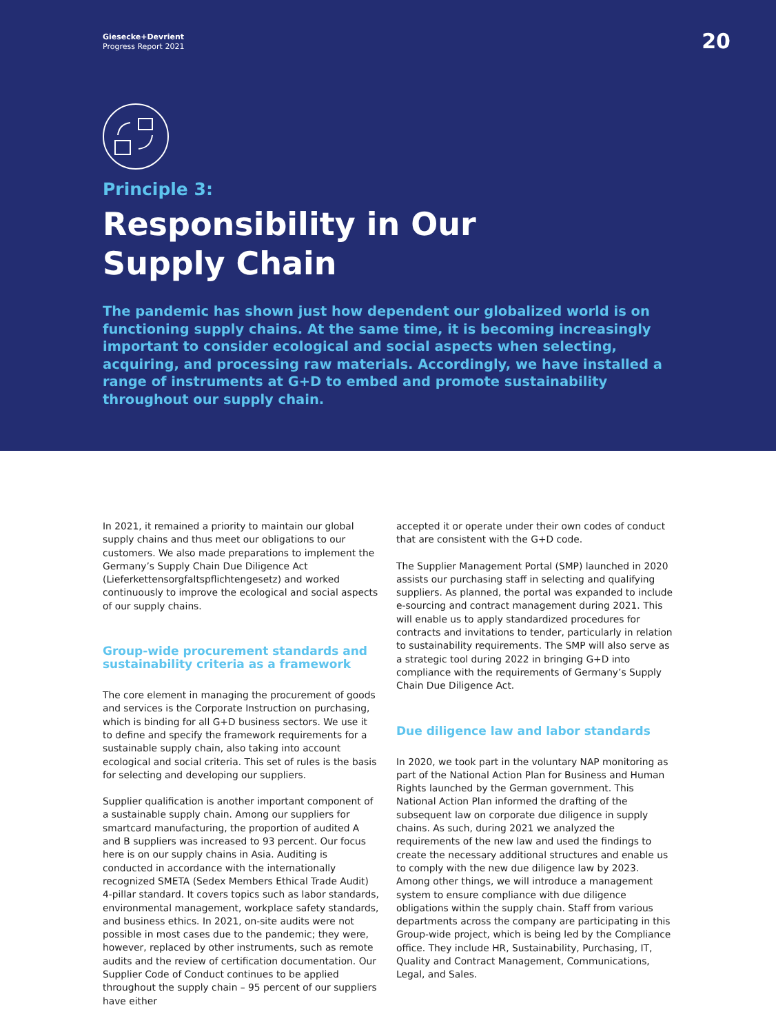Giesecke+Devrient
Progress Report 2021
20
Principle 3:
Responsibility in Our
Supply Chain
The pandemic has shown just how dependent our globalized world is on functioning supply chains. At the same time, it is becoming increasingly important to consider ecological and social aspects when selecting, acquiring, and processing raw materials. Accordingly, we have installed a range of instruments at G+D to embed and promote sustainability throughout our supply chain.
In 2021, it remained a priority to maintain our global supply chains and thus meet our obligations to our customers. We also made preparations to implement the Germany’s Supply Chain Due Diligence Act (Lieferkettensorgfaltspflichtengesetz) and worked continuously to improve the ecological and social aspects of our supply chains.
Group-wide procurement standards and sustainability criteria as a framework
The core element in managing the procurement of goods and services is the Corporate Instruction on purchasing, which is binding for all G+D business sectors. We use it to define and specify the framework requirements for a sustainable supply chain, also taking into account ecological and social criteria. This set of rules is the basis for selecting and developing our suppliers.
Supplier qualification is another important component of a sustainable supply chain. Among our suppliers for smartcard manufacturing, the proportion of audited A and B suppliers was increased to 93 percent. Our focus here is on our supply chains in Asia. Auditing is conducted in accordance with the internationally recognized SMETA (Sedex Members Ethical Trade Audit) 4-pillar standard. It covers topics such as labor standards, environmental management, workplace safety standards, and business ethics. In 2021, on-site audits were not possible in most cases due to the pandemic; they were, however, replaced by other instruments, such as remote audits and the review of certification documentation. Our Supplier Code of Conduct continues to be applied throughout the supply chain – 95 percent of our suppliers have either
accepted it or operate under their own codes of conduct that are consistent with the G+D code.
The Supplier Management Portal (SMP) launched in 2020 assists our purchasing staff in selecting and qualifying suppliers. As planned, the portal was expanded to include e-sourcing and contract management during 2021. This will enable us to apply standardized procedures for contracts and invitations to tender, particularly in relation to sustainability requirements. The SMP will also serve as a strategic tool during 2022 in bringing G+D into compliance with the requirements of Germany’s Supply Chain Due Diligence Act.
Due diligence law and labor standards
In 2020, we took part in the voluntary NAP monitoring as part of the National Action Plan for Business and Human Rights launched by the German government. This National Action Plan informed the drafting of the subsequent law on corporate due diligence in supply chains. As such, during 2021 we analyzed the requirements of the new law and used the findings to create the necessary additional structures and enable us to comply with the new due diligence law by 2023. Among other things, we will introduce a management system to ensure compliance with due diligence obligations within the supply chain. Staff from various departments across the company are participating in this Group-wide project, which is being led by the Compliance office. They include HR, Sustainability, Purchasing, IT, Quality and Contract Management, Communications, Legal, and Sales.